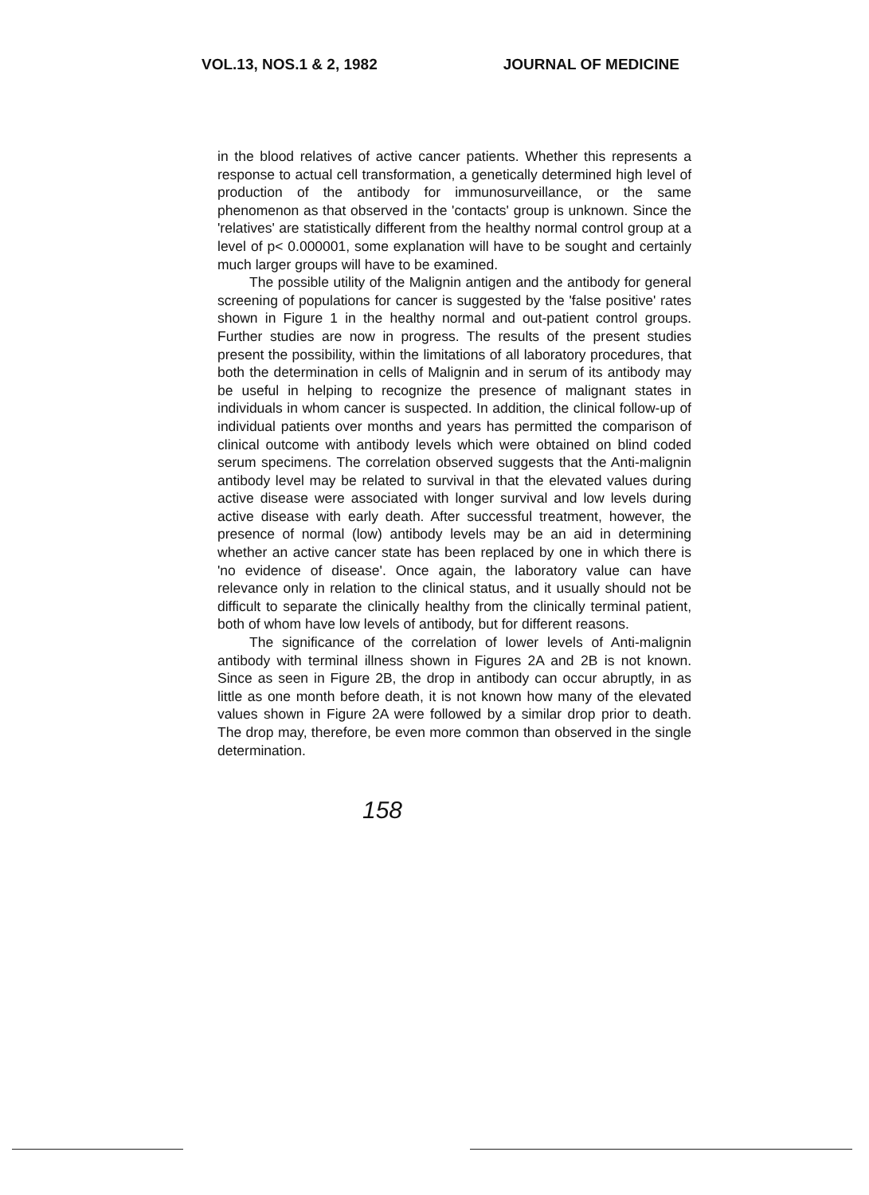VOL.13, NOS.1 & 2, 1982 JOURNAL OF MEDICINE
in the blood relatives of active cancer patients. Whether this represents a response to actual cell transformation, a genetically determined high level of production of the antibody for immunosurveillance, or the same phenomenon as that observed in the 'contacts' group is unknown. Since the 'relatives' are statistically different from the healthy normal control group at a level of p< 0.000001, some explanation will have to be sought and certainly much larger groups will have to be examined.
The possible utility of the Malignin antigen and the antibody for general screening of populations for cancer is suggested by the 'false positive' rates shown in Figure 1 in the healthy normal and out-patient control groups. Further studies are now in progress. The results of the present studies present the possibility, within the limitations of all laboratory procedures, that both the determination in cells of Malignin and in serum of its antibody may be useful in helping to recognize the presence of malignant states in individuals in whom cancer is suspected. In addition, the clinical follow-up of individual patients over months and years has permitted the comparison of clinical outcome with antibody levels which were obtained on blind coded serum specimens. The correlation observed suggests that the Anti-malignin antibody level may be related to survival in that the elevated values during active disease were associated with longer survival and low levels during active disease with early death. After successful treatment, however, the presence of normal (low) antibody levels may be an aid in determining whether an active cancer state has been replaced by one in which there is 'no evidence of disease'. Once again, the laboratory value can have relevance only in relation to the clinical status, and it usually should not be difficult to separate the clinically healthy from the clinically terminal patient, both of whom have low levels of antibody, but for different reasons.
The significance of the correlation of lower levels of Anti-malignin antibody with terminal illness shown in Figures 2A and 2B is not known. Since as seen in Figure 2B, the drop in antibody can occur abruptly, in as little as one month before death, it is not known how many of the elevated values shown in Figure 2A were followed by a similar drop prior to death. The drop may, therefore, be even more common than observed in the single determination.
158